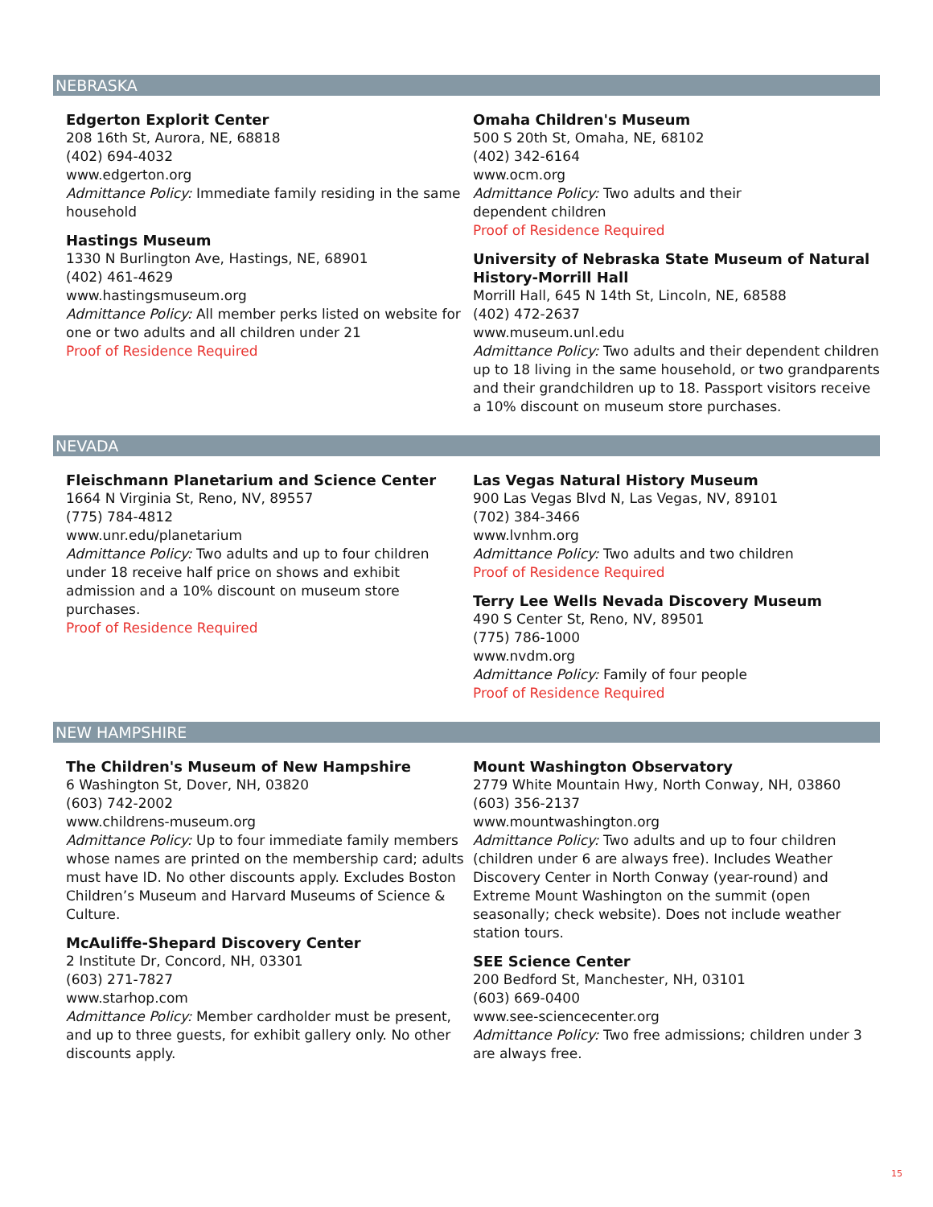NEBRASKA
Edgerton Explorit Center
208 16th St, Aurora, NE, 68818
(402) 694-4032
www.edgerton.org
Admittance Policy: Immediate family residing in the same household
Hastings Museum
1330 N Burlington Ave, Hastings, NE, 68901
(402) 461-4629
www.hastingsmuseum.org
Admittance Policy: All member perks listed on website for one or two adults and all children under 21
Proof of Residence Required
Omaha Children's Museum
500 S 20th St, Omaha, NE, 68102
(402) 342-6164
www.ocm.org
Admittance Policy: Two adults and their
dependent children
Proof of Residence Required
University of Nebraska State Museum of Natural History-Morrill Hall
Morrill Hall, 645 N 14th St, Lincoln, NE, 68588
(402) 472-2637
www.museum.unl.edu
Admittance Policy: Two adults and their dependent children up to 18 living in the same household, or two grandparents and their grandchildren up to 18. Passport visitors receive a 10% discount on museum store purchases.
NEVADA
Fleischmann Planetarium and Science Center
1664 N Virginia St, Reno, NV, 89557
(775) 784-4812
www.unr.edu/planetarium
Admittance Policy: Two adults and up to four children under 18 receive half price on shows and exhibit admission and a 10% discount on museum store purchases.
Proof of Residence Required
Las Vegas Natural History Museum
900 Las Vegas Blvd N, Las Vegas, NV, 89101
(702) 384-3466
www.lvnhm.org
Admittance Policy: Two adults and two children
Proof of Residence Required
Terry Lee Wells Nevada Discovery Museum
490 S Center St, Reno, NV, 89501
(775) 786-1000
www.nvdm.org
Admittance Policy: Family of four people
Proof of Residence Required
NEW HAMPSHIRE
The Children's Museum of New Hampshire
6 Washington St, Dover, NH, 03820
(603) 742-2002
www.childrens-museum.org
Admittance Policy: Up to four immediate family members whose names are printed on the membership card; adults must have ID. No other discounts apply. Excludes Boston Children’s Museum and Harvard Museums of Science & Culture.
McAuliffe-Shepard Discovery Center
2 Institute Dr, Concord, NH, 03301
(603) 271-7827
www.starhop.com
Admittance Policy: Member cardholder must be present, and up to three guests, for exhibit gallery only. No other discounts apply.
Mount Washington Observatory
2779 White Mountain Hwy, North Conway, NH, 03860
(603) 356-2137
www.mountwashington.org
Admittance Policy: Two adults and up to four children (children under 6 are always free). Includes Weather Discovery Center in North Conway (year-round) and Extreme Mount Washington on the summit (open seasonally; check website). Does not include weather station tours.
SEE Science Center
200 Bedford St, Manchester, NH, 03101
(603) 669-0400
www.see-sciencecenter.org
Admittance Policy: Two free admissions; children under 3 are always free.
15